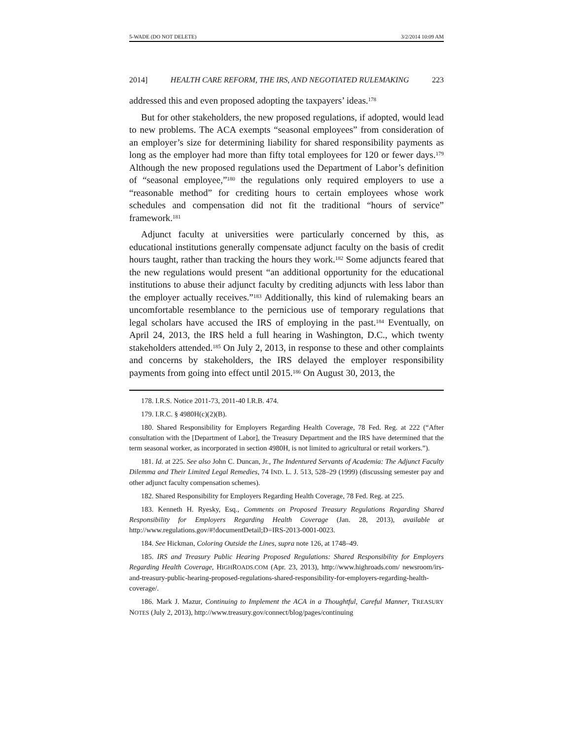5-WADE (DO NOT DELETE) 3/2/2014 10:09 AM
2014] HEALTH CARE REFORM, THE IRS, AND NEGOTIATED RULEMAKING 223
addressed this and even proposed adopting the taxpayers’ ideas.<sup>178</sup>
But for other stakeholders, the new proposed regulations, if adopted, would lead to new problems. The ACA exempts “seasonal employees” from consideration of an employer’s size for determining liability for shared responsibility payments as long as the employer had more than fifty total employees for 120 or fewer days.<sup>179</sup> Although the new proposed regulations used the Department of Labor’s definition of “seasonal employee,”<sup>180</sup> the regulations only required employers to use a “reasonable method” for crediting hours to certain employees whose work schedules and compensation did not fit the traditional “hours of service” framework.<sup>181</sup>
Adjunct faculty at universities were particularly concerned by this, as educational institutions generally compensate adjunct faculty on the basis of credit hours taught, rather than tracking the hours they work.<sup>182</sup> Some adjuncts feared that the new regulations would present “an additional opportunity for the educational institutions to abuse their adjunct faculty by crediting adjuncts with less labor than the employer actually receives.”<sup>183</sup> Additionally, this kind of rulemaking bears an uncomfortable resemblance to the pernicious use of temporary regulations that legal scholars have accused the IRS of employing in the past.<sup>184</sup> Eventually, on April 24, 2013, the IRS held a full hearing in Washington, D.C., which twenty stakeholders attended.<sup>185</sup> On July 2, 2013, in response to these and other complaints and concerns by stakeholders, the IRS delayed the employer responsibility payments from going into effect until 2015.<sup>186</sup> On August 30, 2013, the
178. I.R.S. Notice 2011-73, 2011-40 I.R.B. 474.
179. I.R.C. § 4980H(c)(2)(B).
180. Shared Responsibility for Employers Regarding Health Coverage, 78 Fed. Reg. at 222 (“After consultation with the [Department of Labor], the Treasury Department and the IRS have determined that the term seasonal worker, as incorporated in section 4980H, is not limited to agricultural or retail workers.”).
181. Id. at 225. See also John C. Duncan, Jr., The Indentured Servants of Academia: The Adjunct Faculty Dilemma and Their Limited Legal Remedies, 74 IND. L. J. 513, 528–29 (1999) (discussing semester pay and other adjunct faculty compensation schemes).
182. Shared Responsibility for Employers Regarding Health Coverage, 78 Fed. Reg. at 225.
183. Kenneth H. Ryesky, Esq., Comments on Proposed Treasury Regulations Regarding Shared Responsibility for Employers Regarding Health Coverage (Jan. 28, 2013), available at http://www.regulations.gov/#!documentDetail;D=IRS-2013-0001-0023.
184. See Hickman, Coloring Outside the Lines, supra note 126, at 1748–49.
185. IRS and Treasury Public Hearing Proposed Regulations: Shared Responsibility for Employers Regarding Health Coverage, HIGHROADS.COM (Apr. 23, 2013), http://www.highroads.com/ newsroom/irs-and-treasury-public-hearing-proposed-regulations-shared-responsibility-for-employers-regarding-health-coverage/.
186. Mark J. Mazur, Continuing to Implement the ACA in a Thoughtful, Careful Manner, TREASURY NOTES (July 2, 2013), http://www.treasury.gov/connect/blog/pages/continuing